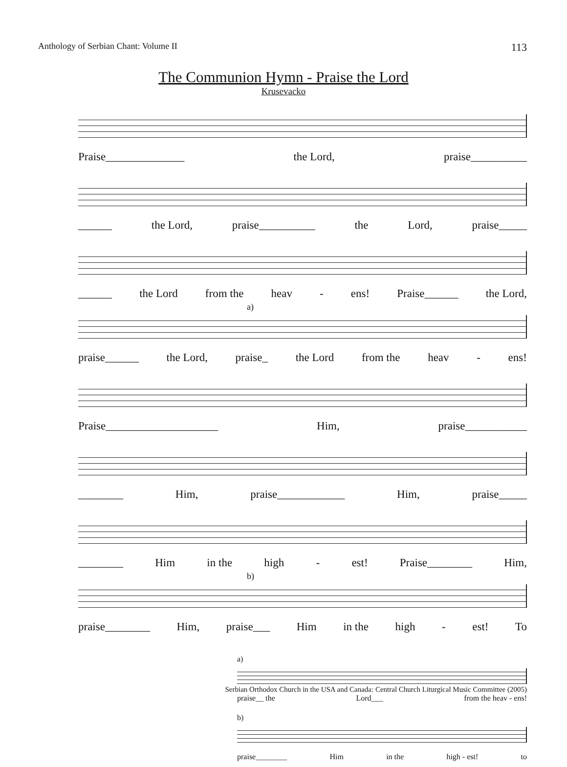Anthology of Serbian Chant: Volume II 113
The Communion Hymn - Praise the Lord
Krusevacko
Praise______________ the Lord, praise__________
______ the Lord, praise__________ the Lord, praise_____
______ the Lord from the heav - ens! Praise______ the Lord,
a)
praise______ the Lord, praise_ the Lord from the heav - ens!
Praise____________________ Him, praise___________
________ Him, praise____________ Him, praise_____
________ Him in the high - est! Praise________ Him,
b)
praise________ Him, praise___ Him in the high - est! To
a)
praise__ the Lord___ from the heav - ens!
b)
praise________ Him in the high - est! to
Serbian Orthodox Church in the USA and Canada: Central Church Liturgical Music Committee (2005)